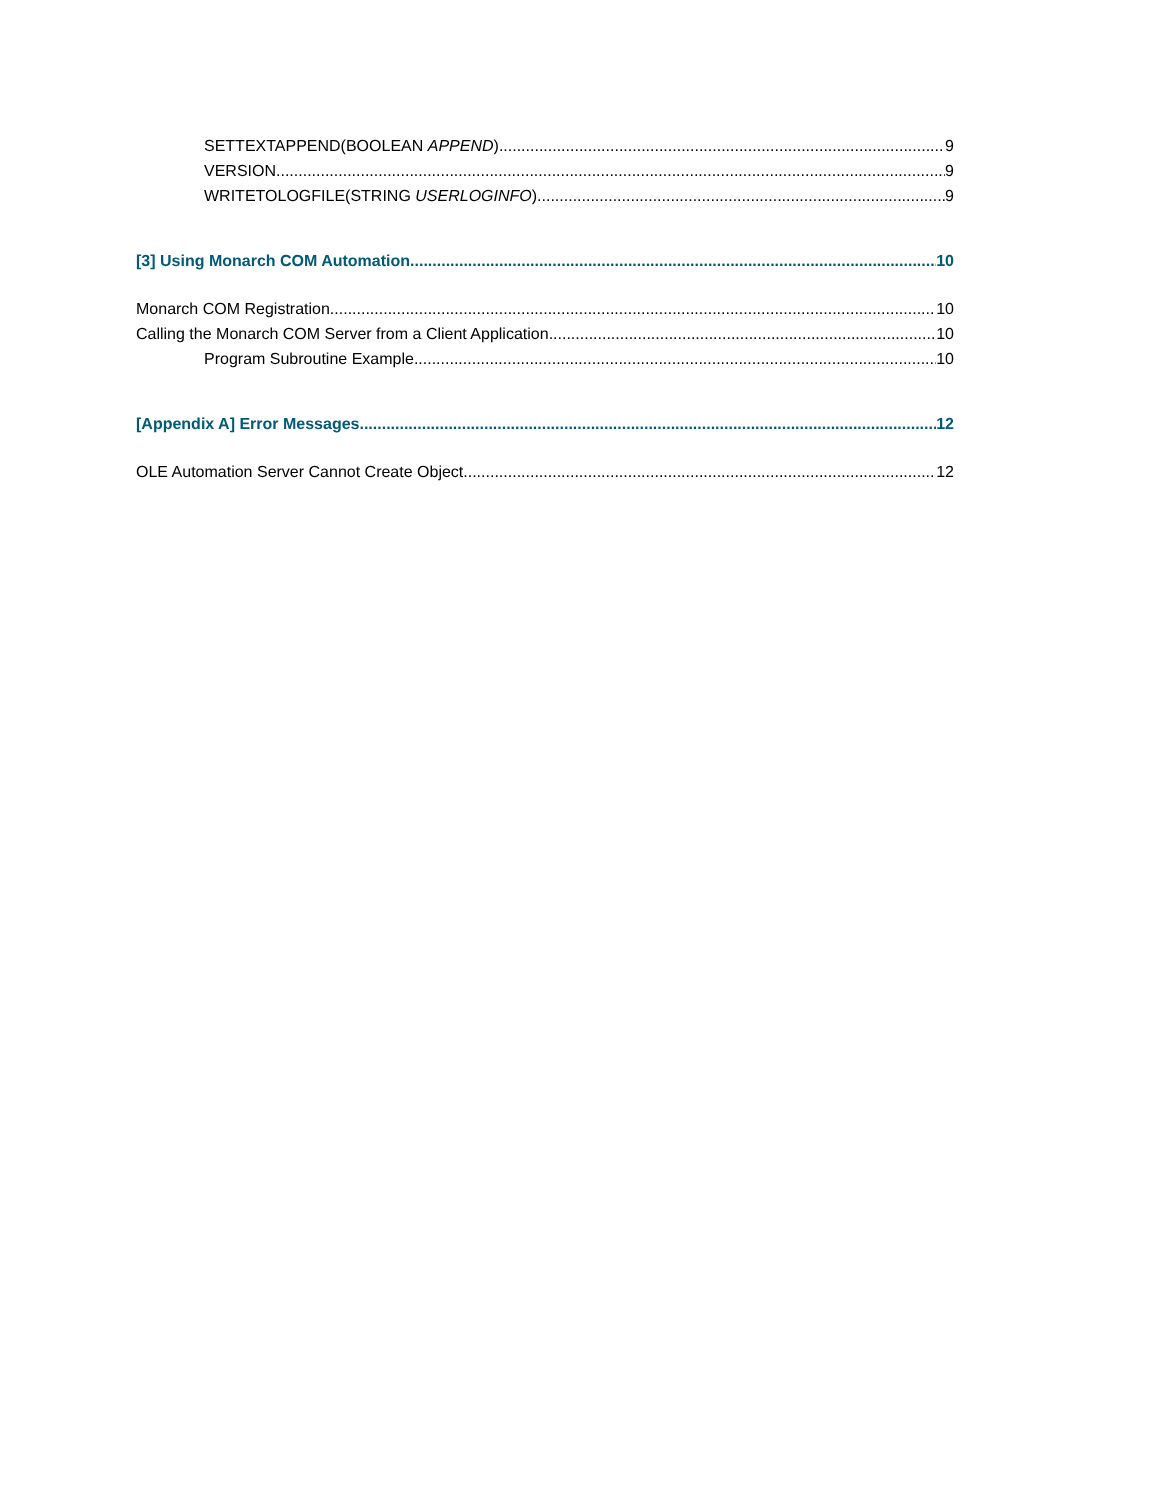SETTEXTAPPEND(BOOLEAN APPEND) 9
VERSION 9
WRITETOLOGFILE(STRING USERLOGINFO) 9
[3] Using Monarch COM Automation 10
Monarch COM Registration 10
Calling the Monarch COM Server from a Client Application 10
Program Subroutine Example 10
[Appendix A] Error Messages 12
OLE Automation Server Cannot Create Object 12